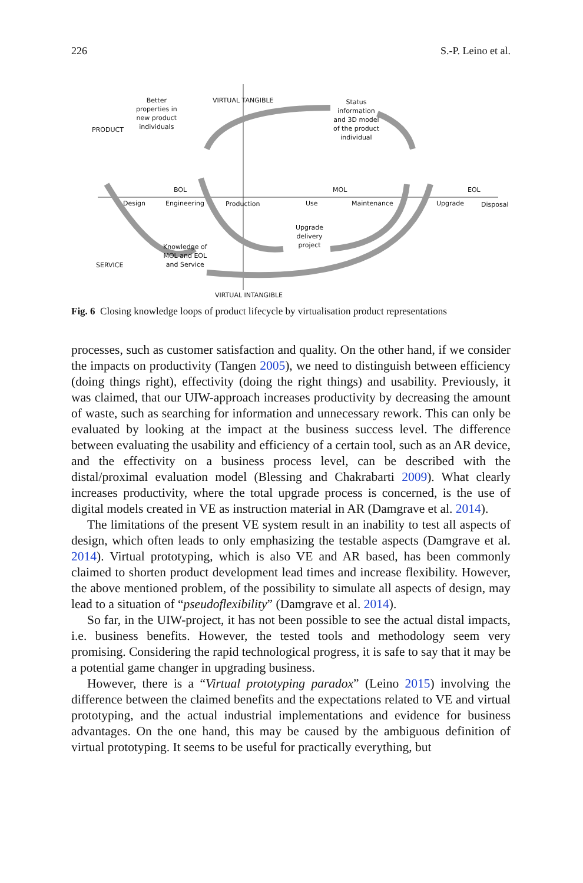226 S.-P. Leino et al.
Better
properties in
new product
individuals
VIRTUAL TANGIBLE
Status
information
and 3D model
of the product
individual
PRODUCT
BOL MOL EOL
Design Engineering Production Use Maintenance Upgrade Disposal
Upgrade
delivery
project
Knowledge of
MOL and EOL
and Service
SERVICE
VIRTUAL INTANGIBLE
Fig. 6 Closing knowledge loops of product lifecycle by virtualisation product representations
processes, such as customer satisfaction and quality. On the other hand, if we consider the impacts on productivity (Tangen 2005), we need to distinguish between efficiency (doing things right), effectivity (doing the right things) and usability. Previously, it was claimed, that our UIW-approach increases productivity by decreasing the amount of waste, such as searching for information and unnecessary rework. This can only be evaluated by looking at the impact at the business success level. The difference between evaluating the usability and efficiency of a certain tool, such as an AR device, and the effectivity on a business process level, can be described with the distal/proximal evaluation model (Blessing and Chakrabarti 2009). What clearly increases productivity, where the total upgrade process is concerned, is the use of digital models created in VE as instruction material in AR (Damgrave et al. 2014).
The limitations of the present VE system result in an inability to test all aspects of design, which often leads to only emphasizing the testable aspects (Damgrave et al. 2014). Virtual prototyping, which is also VE and AR based, has been commonly claimed to shorten product development lead times and increase flexibility. However, the above mentioned problem, of the possibility to simulate all aspects of design, may lead to a situation of “pseudoflexibility” (Damgrave et al. 2014).
So far, in the UIW-project, it has not been possible to see the actual distal impacts, i.e. business benefits. However, the tested tools and methodology seem very promising. Considering the rapid technological progress, it is safe to say that it may be a potential game changer in upgrading business.
However, there is a “Virtual prototyping paradox” (Leino 2015) involving the difference between the claimed benefits and the expectations related to VE and virtual prototyping, and the actual industrial implementations and evidence for business advantages. On the one hand, this may be caused by the ambiguous definition of virtual prototyping. It seems to be useful for practically everything, but